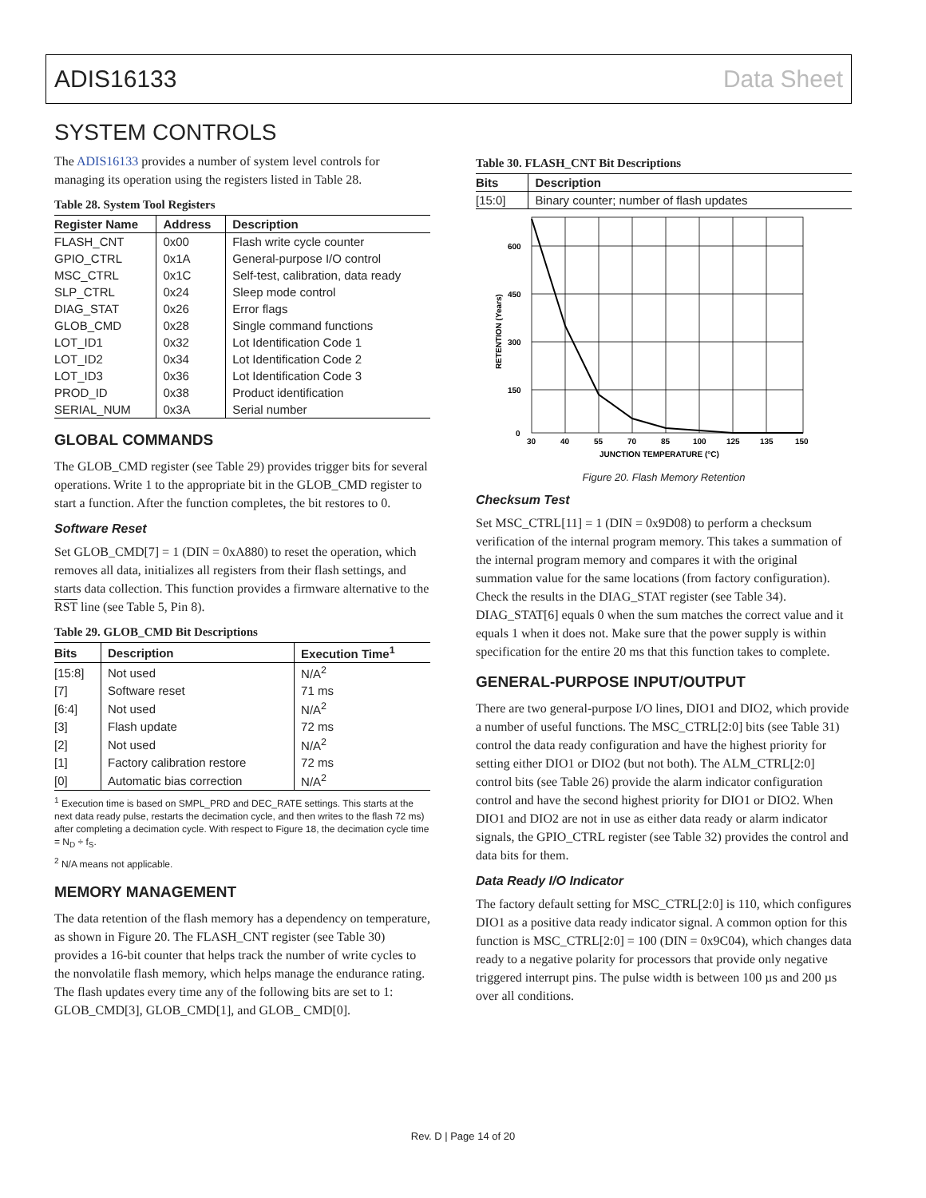ADIS16133 Data Sheet
SYSTEM CONTROLS
The ADIS16133 provides a number of system level controls for managing its operation using the registers listed in Table 28.
Table 28. System Tool Registers
| Register Name | Address | Description |
| --- | --- | --- |
| FLASH_CNT | 0x00 | Flash write cycle counter |
| GPIO_CTRL | 0x1A | General-purpose I/O control |
| MSC_CTRL | 0x1C | Self-test, calibration, data ready |
| SLP_CTRL | 0x24 | Sleep mode control |
| DIAG_STAT | 0x26 | Error flags |
| GLOB_CMD | 0x28 | Single command functions |
| LOT_ID1 | 0x32 | Lot Identification Code 1 |
| LOT_ID2 | 0x34 | Lot Identification Code 2 |
| LOT_ID3 | 0x36 | Lot Identification Code 3 |
| PROD_ID | 0x38 | Product identification |
| SERIAL_NUM | 0x3A | Serial number |
GLOBAL COMMANDS
The GLOB_CMD register (see Table 29) provides trigger bits for several operations. Write 1 to the appropriate bit in the GLOB_CMD register to start a function. After the function completes, the bit restores to 0.
Software Reset
Set GLOB_CMD[7] = 1 (DIN = 0xA880) to reset the operation, which removes all data, initializes all registers from their flash settings, and starts data collection. This function provides a firmware alternative to the RST line (see Table 5, Pin 8).
Table 29. GLOB_CMD Bit Descriptions
| Bits | Description | Execution Time<sup>1</sup> |
| --- | --- | --- |
| [15:8] | Not used | N/A<sup>2</sup> |
| [7] | Software reset | 71 ms |
| [6:4] | Not used | N/A<sup>2</sup> |
| [3] | Flash update | 72 ms |
| [2] | Not used | N/A<sup>2</sup> |
| [1] | Factory calibration restore | 72 ms |
| [0] | Automatic bias correction | N/A<sup>2</sup> |
<sup>1</sup> Execution time is based on SMPL_PRD and DEC_RATE settings. This starts at the next data ready pulse, restarts the decimation cycle, and then writes to the flash 72 ms) after completing a decimation cycle. With respect to Figure 18, the decimation cycle time = N<sub>D</sub> ÷ f<sub>S</sub>.
<sup>2</sup> N/A means not applicable.
MEMORY MANAGEMENT
The data retention of the flash memory has a dependency on temperature, as shown in Figure 20. The FLASH_CNT register (see Table 30) provides a 16-bit counter that helps track the number of write cycles to the nonvolatile flash memory, which helps manage the endurance rating. The flash updates every time any of the following bits are set to 1: GLOB_CMD[3], GLOB_CMD[1], and GLOB_ CMD[0].
Table 30. FLASH_CNT Bit Descriptions
| Bits | Description |
| --- | --- |
| [15:0] | Binary counter; number of flash updates |
600
450
300
150
0
30
40
55
70
85
100
125
135
150
JUNCTION TEMPERATURE (°C)
RETENTION (Years)
Figure 20. Flash Memory Retention
Checksum Test
Set MSC_CTRL[11] = 1 (DIN = 0x9D08) to perform a checksum verification of the internal program memory. This takes a summation of the internal program memory and compares it with the original summation value for the same locations (from factory configuration). Check the results in the DIAG_STAT register (see Table 34). DIAG_STAT[6] equals 0 when the sum matches the correct value and it equals 1 when it does not. Make sure that the power supply is within specification for the entire 20 ms that this function takes to complete.
GENERAL-PURPOSE INPUT/OUTPUT
There are two general-purpose I/O lines, DIO1 and DIO2, which provide a number of useful functions. The MSC_CTRL[2:0] bits (see Table 31) control the data ready configuration and have the highest priority for setting either DIO1 or DIO2 (but not both). The ALM_CTRL[2:0] control bits (see Table 26) provide the alarm indicator configuration control and have the second highest priority for DIO1 or DIO2. When DIO1 and DIO2 are not in use as either data ready or alarm indicator signals, the GPIO_CTRL register (see Table 32) provides the control and data bits for them.
Data Ready I/O Indicator
The factory default setting for MSC_CTRL[2:0] is 110, which configures DIO1 as a positive data ready indicator signal. A common option for this function is MSC_CTRL[2:0] = 100 (DIN = 0x9C04), which changes data ready to a negative polarity for processors that provide only negative triggered interrupt pins. The pulse width is between 100 µs and 200 µs over all conditions.
Rev. D | Page 14 of 20